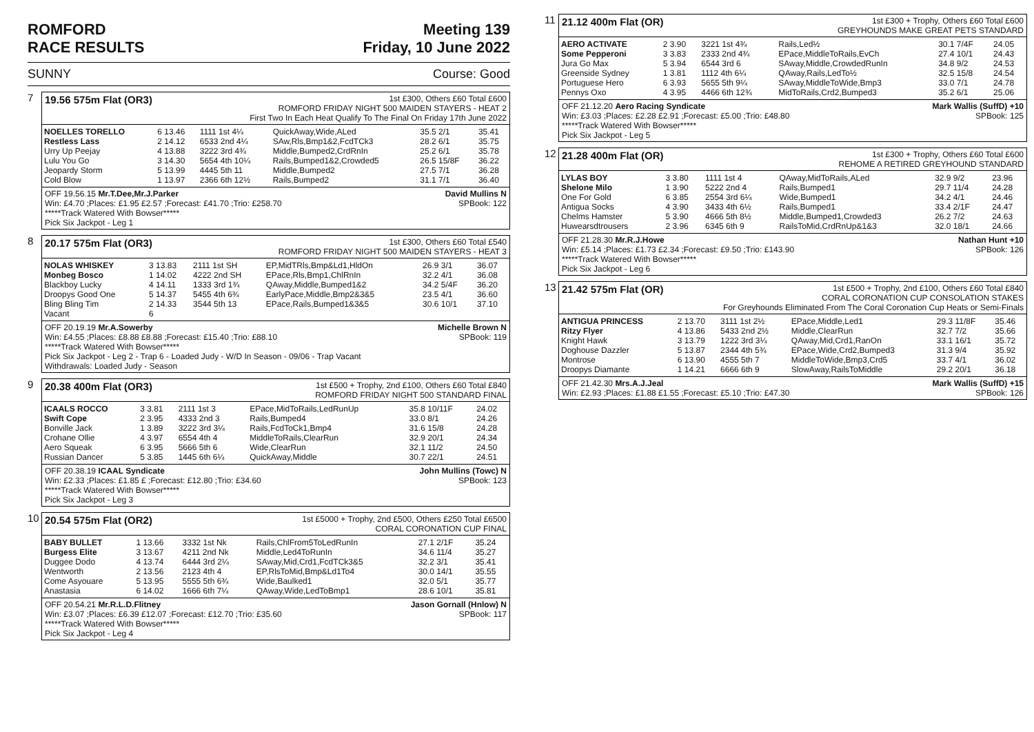ROMFORD
RACE RESULTS
Meeting 139
Friday, 10 June 2022
SUNNY Course: Good
7 19.56 575m Flat (OR3)
1st £300, Others £60 Total £600
ROMFORD FRIDAY NIGHT 500 MAIDEN STAYERS - HEAT 2
First Two In Each Heat Qualify To The Final On Friday 17th June 2022
| NOELLES TORELLO | 6 13.46 | 1111 1st 4¼ | QuickAway,Wide,ALed | 35.5 2/1 | 35.41 |
| Restless Lass | 2 14.12 | 6533 2nd 4¼ | SAw,Rls,Bmp1&2,FcdTCk3 | 28.2 6/1 | 35.75 |
| Urry Up Peejay | 4 13.88 | 3222 3rd 4¾ | Middle,Bumped2,CrdRnIn | 25.2 6/1 | 35.78 |
| Lulu You Go | 3 14.30 | 5654 4th 10¼ | Rails,Bumped1&2,Crowded5 | 26.5 15/8F | 36.22 |
| Jeopardy Storm | 5 13.99 | 4445 5th 11 | Middle,Bumped2 | 27.5 7/1 | 36.28 |
| Cold Blow | 1 13.97 | 2366 6th 12½ | Rails,Bumped2 | 31.1 7/1 | 36.40 |
OFF 19.56.15 Mr.T.Dee,Mr.J.Parker David Mullins N
Win: £4.70 ;Places: £1.95 £2.57 ;Forecast: £41.70 ;Trio: £258.70 SPBook: 122
*****Track Watered With Bowser*****
Pick Six Jackpot - Leg 1
8 20.17 575m Flat (OR3)
1st £300, Others £60 Total £540
ROMFORD FRIDAY NIGHT 500 MAIDEN STAYERS - HEAT 3
| NOLAS WHISKEY | 3 13.83 | 2111 1st SH | EP,MidTRls,Bmp&Ld1,HldOn | 26.9 3/1 | 36.07 |
| Monbeg Bosco | 1 14.02 | 4222 2nd SH | EPace,Rls,Bmp1,ChlRnIn | 32.2 4/1 | 36.08 |
| Blackboy Lucky | 4 14.11 | 1333 3rd 1¾ | QAway,Middle,Bumped1&2 | 34.2 5/4F | 36.20 |
| Droopys Good One | 5 14.37 | 5455 4th 6¾ | EarlyPace,Middle,Bmp2&3&5 | 23.5 4/1 | 36.60 |
| Bling Bling Tim | 2 14.33 | 3544 5th 13 | EPace,Rails,Bumped1&3&5 | 30.6 10/1 | 37.10 |
| Vacant | 6 | | | | |
OFF 20.19.19 Mr.A.Sowerby Michelle Brown N
Win: £4.55 ;Places: £8.88 £8.88 ;Forecast: £15.40 ;Trio: £88.10 SPBook: 119
*****Track Watered With Bowser*****
Pick Six Jackpot - Leg 2 - Trap 6 - Loaded Judy - W/D In Season - 09/06 - Trap Vacant
Withdrawals: Loaded Judy - Season
9 20.38 400m Flat (OR3)
1st £500 + Trophy, 2nd £100, Others £60 Total £840
ROMFORD FRIDAY NIGHT 500 STANDARD FINAL
| ICAALS ROCCO | 3 3.81 | 2111 1st 3 | EPace,MidToRails,LedRunUp | 35.8 10/11F | 24.02 |
| Swift Cope | 2 3.95 | 4333 2nd 3 | Rails,Bumped4 | 33.0 8/1 | 24.26 |
| Bonville Jack | 1 3.89 | 3222 3rd 3¼ | Rails,FcdToCk1,Bmp4 | 31.6 15/8 | 24.28 |
| Crohane Ollie | 4 3.97 | 6554 4th 4 | MiddleToRails,ClearRun | 32.9 20/1 | 24.34 |
| Aero Squeak | 6 3.95 | 5666 5th 6 | Wide,ClearRun | 32.1 11/2 | 24.50 |
| Russian Dancer | 5 3.85 | 1445 6th 6¼ | QuickAway,Middle | 30.7 22/1 | 24.51 |
OFF 20.38.19 ICAAL Syndicate John Mullins (Towc) N
Win: £2.33 ;Places: £1.85 £ ;Forecast: £12.80 ;Trio: £34.60 SPBook: 123
*****Track Watered With Bowser*****
Pick Six Jackpot - Leg 3
10 20.54 575m Flat (OR2)
1st £5000 + Trophy, 2nd £500, Others £250 Total £6500
CORAL CORONATION CUP FINAL
| BABY BULLET | 1 13.66 | 3332 1st Nk | Rails,ChlFrom5ToLedRunIn | 27.1 2/1F | 35.24 |
| Burgess Elite | 3 13.67 | 4211 2nd Nk | Middle,Led4ToRunIn | 34.6 11/4 | 35.27 |
| Duggee Dodo | 4 13.74 | 6444 3rd 2¼ | SAway,Mid,Crd1,FcdTCk3&5 | 32.2 3/1 | 35.41 |
| Wentworth | 2 13.56 | 2123 4th 4 | EP,RlsToMid,Bmp&Ld1To4 | 30.0 14/1 | 35.55 |
| Come Asyouare | 5 13.95 | 5555 5th 6¾ | Wide,Baulked1 | 32.0 5/1 | 35.77 |
| Anastasia | 6 14.02 | 1666 6th 7¼ | QAway,Wide,LedToBmp1 | 28.6 10/1 | 35.81 |
OFF 20.54.21 Mr.R.L.D.Flitney Jason Gornall (Hnlow) N
Win: £3.07 ;Places: £6.39 £12.07 ;Forecast: £12.70 ;Trio: £35.60 SPBook: 117
*****Track Watered With Bowser*****
Pick Six Jackpot - Leg 4
11 21.12 400m Flat (OR)
1st £300 + Trophy, Others £60 Total £600
GREYHOUNDS MAKE GREAT PETS STANDARD
| AERO ACTIVATE | 2 3.90 | 3221 1st 4¾ | Rails,Led½ | 30.1 7/4F | 24.05 |
| Some Pepperoni | 3 3.83 | 2333 2nd 4¾ | EPace,MiddleToRails,EvCh | 27.4 10/1 | 24.43 |
| Jura Go Max | 5 3.94 | 6544 3rd 6 | SAway,Middle,CrowdedRunIn | 34.8 9/2 | 24.53 |
| Greenside Sydney | 1 3.81 | 1112 4th 6¼ | QAway,Rails,LedTo½ | 32.5 15/8 | 24.54 |
| Portuguese Hero | 6 3.93 | 5655 5th 9¼ | SAway,MiddleToWide,Bmp3 | 33.0 7/1 | 24.78 |
| Pennys Oxo | 4 3.95 | 4466 6th 12¾ | MidToRails,Crd2,Bumped3 | 35.2 6/1 | 25.06 |
OFF 21.12.20 Aero Racing Syndicate Mark Wallis (SuffD) +10
Win: £3.03 ;Places: £2.28 £2.91 ;Forecast: £5.00 ;Trio: £48.80 SPBook: 125
*****Track Watered With Bowser*****
Pick Six Jackpot - Leg 5
12 21.28 400m Flat (OR)
1st £300 + Trophy, Others £60 Total £600
REHOME A RETIRED GREYHOUND STANDARD
| LYLAS BOY | 3 3.80 | 1111 1st 4 | QAway,MidToRails,ALed | 32.9 9/2 | 23.96 |
| Shelone Milo | 1 3.90 | 5222 2nd 4 | Rails,Bumped1 | 29.7 11/4 | 24.28 |
| One For Gold | 6 3.85 | 2554 3rd 6¼ | Wide,Bumped1 | 34.2 4/1 | 24.46 |
| Antigua Socks | 4 3.90 | 3433 4th 6½ | Rails,Bumped1 | 33.4 2/1F | 24.47 |
| Chelms Hamster | 5 3.90 | 4666 5th 8½ | Middle,Bumped1,Crowded3 | 26.2 7/2 | 24.63 |
| Huwearsdtrousers | 2 3.96 | 6345 6th 9 | RailsToMid,CrdRnUp&1&3 | 32.0 18/1 | 24.66 |
OFF 21.28.30 Mr.R.J.Howe Nathan Hunt +10
Win: £5.14 ;Places: £1.73 £2.34 ;Forecast: £9.50 ;Trio: £143.90 SPBook: 126
*****Track Watered With Bowser*****
Pick Six Jackpot - Leg 6
13 21.42 575m Flat (OR)
1st £500 + Trophy, 2nd £100, Others £60 Total £840
CORAL CORONATION CUP CONSOLATION STAKES
For Greyhounds Eliminated From The Coral Coronation Cup Heats or Semi-Finals
| ANTIGUA PRINCESS | 2 13.70 | 3111 1st 2½ | EPace,Middle,Led1 | 29.3 11/8F | 35.46 |
| Ritzy Flyer | 4 13.86 | 5433 2nd 2½ | Middle,ClearRun | 32.7 7/2 | 35.66 |
| Knight Hawk | 3 13.79 | 1222 3rd 3¼ | QAway,Mid,Crd1,RanOn | 33.1 16/1 | 35.72 |
| Doghouse Dazzler | 5 13.87 | 2344 4th 5¾ | EPace,Wide,Crd2,Bumped3 | 31.3 9/4 | 35.92 |
| Montrose | 6 13.90 | 4555 5th 7 | MiddleToWide,Bmp3,Crd5 | 33.7 4/1 | 36.02 |
| Droopys Diamante | 1 14.21 | 6666 6th 9 | SlowAway,RailsToMiddle | 29.2 20/1 | 36.18 |
OFF 21.42.30 Mrs.A.J.Jeal Mark Wallis (SuffD) +15
Win: £2.93 ;Places: £1.88 £1.55 ;Forecast: £5.10 ;Trio: £47.30 SPBook: 126